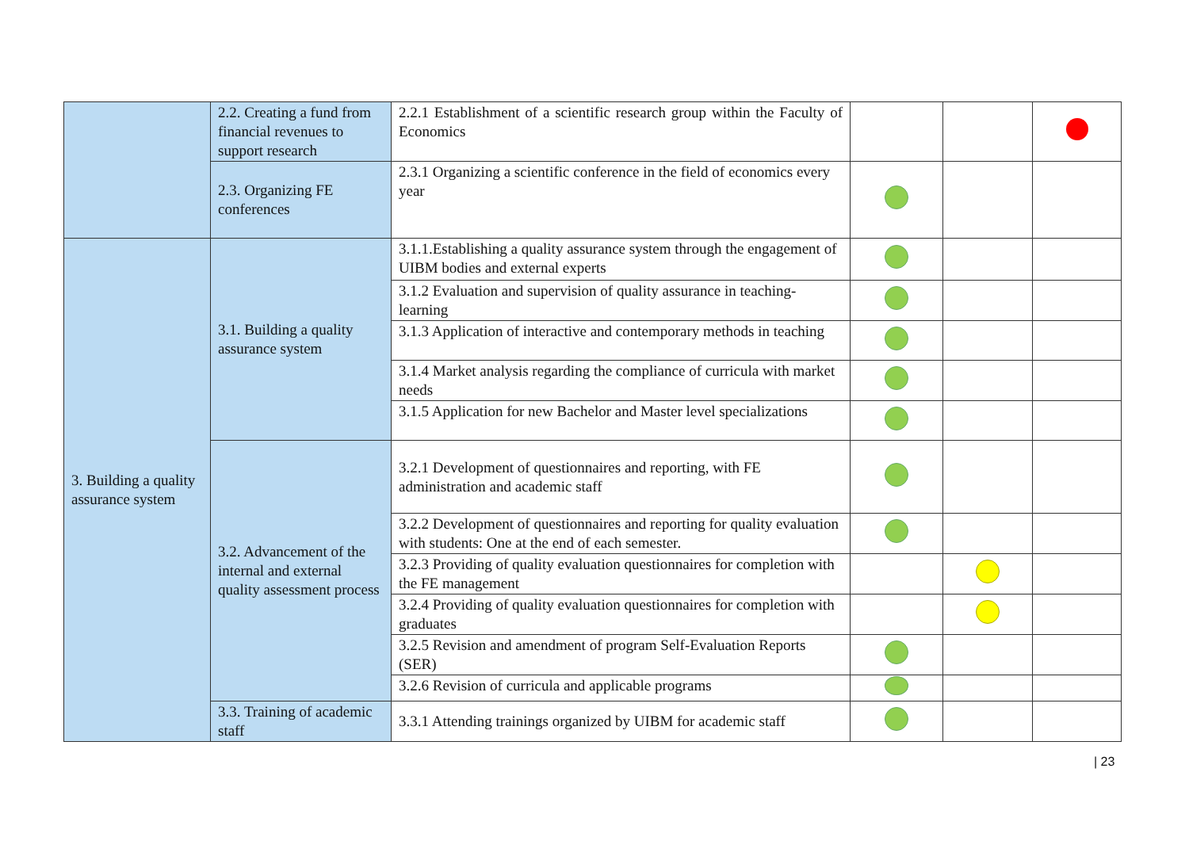| | 2.2. Creating a fund from financial revenues to support research | 2.2.1 Establishment of a scientific research group within the Faculty of Economics | | | |
| | 2.3. Organizing FE conferences | 2.3.1 Organizing a scientific conference in the field of economics every year | | | |
| 3. Building a quality assurance system | 3.1. Building a quality assurance system | 3.1.1.Establishing a quality assurance system through the engagement of UIBM bodies and external experts | | | |
| | | 3.1.2 Evaluation and supervision of quality assurance in teaching-learning | | | |
| | | 3.1.3 Application of interactive and contemporary methods in teaching | | | |
| | | 3.1.4 Market analysis regarding the compliance of curricula with market needs | | | |
| | | 3.1.5 Application for new Bachelor and Master level specializations | | | |
| | 3.2. Advancement of the internal and external quality assessment process | 3.2.1 Development of questionnaires and reporting, with FE administration and academic staff | | | |
| | | 3.2.2 Development of questionnaires and reporting for quality evaluation with students: One at the end of each semester. | | | |
| | | 3.2.3 Providing of quality evaluation questionnaires for completion with the FE management | | | |
| | | 3.2.4 Providing of quality evaluation questionnaires for completion with graduates | | | |
| | | 3.2.5 Revision and amendment of program Self-Evaluation Reports (SER) | | | |
| | | 3.2.6 Revision of curricula and applicable programs | | | |
| | 3.3. Training of academic staff | 3.3.1 Attending trainings organized by UIBM for academic staff | | | |
| 23